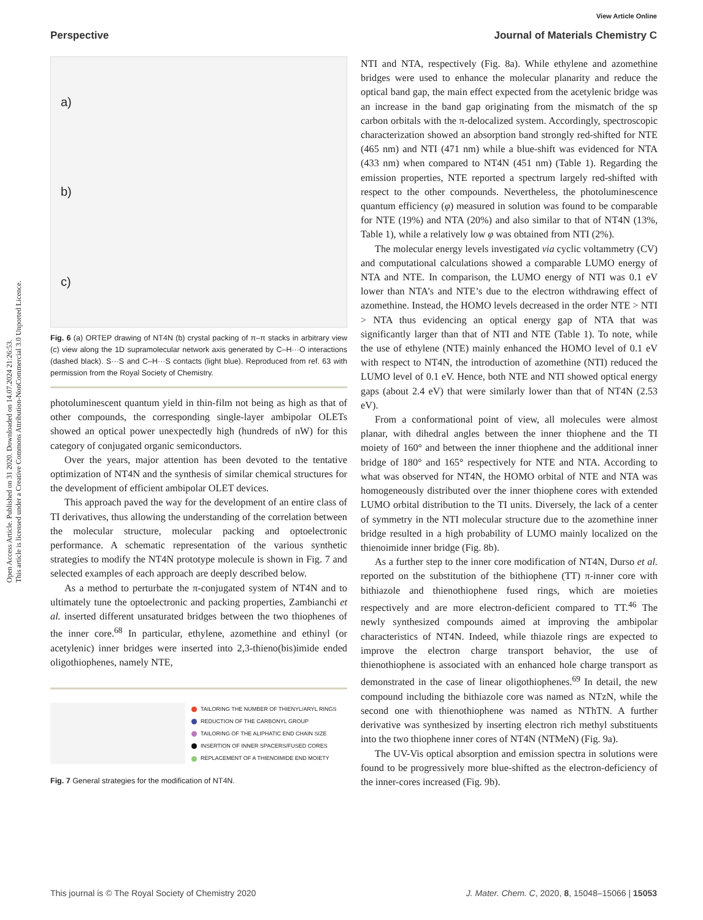Open Access Article. Published on 31 2020. Downloaded on 14.07.2024 21:26:53.
This article is licensed under a Creative Commons Attribution-NonCommercial 3.0 Unported Licence.
View Article Online
Perspective Journal of Materials Chemistry C
a)
b)
c)
Fig. 6 (a) ORTEP drawing of NT4N (b) crystal packing of π–π stacks in arbitrary view (c) view along the 1D supramolecular network axis generated by C–H···O interactions (dashed black). S···S and C–H···S contacts (light blue). Reproduced from ref. 63 with permission from the Royal Society of Chemistry.
photoluminescent quantum yield in thin-film not being as high as that of other compounds, the corresponding single-layer ambipolar OLETs showed an optical power unexpectedly high (hundreds of nW) for this category of conjugated organic semiconductors.
Over the years, major attention has been devoted to the tentative optimization of NT4N and the synthesis of similar chemical structures for the development of efficient ambipolar OLET devices.
This approach paved the way for the development of an entire class of TI derivatives, thus allowing the understanding of the correlation between the molecular structure, molecular packing and optoelectronic performance. A schematic representation of the various synthetic strategies to modify the NT4N prototype molecule is shown in Fig. 7 and selected examples of each approach are deeply described below.
As a method to perturbate the π-conjugated system of NT4N and to ultimately tune the optoelectronic and packing properties, Zambianchi et al. inserted different unsaturated bridges between the two thiophenes of the inner core.<sup>68</sup> In particular, ethylene, azomethine and ethinyl (or acetylenic) inner bridges were inserted into 2,3-thieno(bis)imide ended oligothiophenes, namely NTE,
TAILORING THE NUMBER OF THIENYL/ARYL RINGS
REDUCTION OF THE CARBONYL GROUP
TAILORING OF THE ALIPHATIC END CHAIN SIZE
INSERTION OF INNER SPACERS/FUSED CORES
REPLACEMENT OF A THIENOIMIDE END MOIETY
Fig. 7 General strategies for the modification of NT4N.
NTI and NTA, respectively (Fig. 8a). While ethylene and azomethine bridges were used to enhance the molecular planarity and reduce the optical band gap, the main effect expected from the acetylenic bridge was an increase in the band gap originating from the mismatch of the sp carbon orbitals with the π-delocalized system. Accordingly, spectroscopic characterization showed an absorption band strongly red-shifted for NTE (465 nm) and NTI (471 nm) while a blue-shift was evidenced for NTA (433 nm) when compared to NT4N (451 nm) (Table 1). Regarding the emission properties, NTE reported a spectrum largely red-shifted with respect to the other compounds. Nevertheless, the photoluminescence quantum efficiency (φ) measured in solution was found to be comparable for NTE (19%) and NTA (20%) and also similar to that of NT4N (13%, Table 1), while a relatively low φ was obtained from NTI (2%).
The molecular energy levels investigated via cyclic voltammetry (CV) and computational calculations showed a comparable LUMO energy of NTA and NTE. In comparison, the LUMO energy of NTI was 0.1 eV lower than NTA’s and NTE’s due to the electron withdrawing effect of azomethine. Instead, the HOMO levels decreased in the order NTE > NTI > NTA thus evidencing an optical energy gap of NTA that was significantly larger than that of NTI and NTE (Table 1). To note, while the use of ethylene (NTE) mainly enhanced the HOMO level of 0.1 eV with respect to NT4N, the introduction of azomethine (NTI) reduced the LUMO level of 0.1 eV. Hence, both NTE and NTI showed optical energy gaps (about 2.4 eV) that were similarly lower than that of NT4N (2.53 eV).
From a conformational point of view, all molecules were almost planar, with dihedral angles between the inner thiophene and the TI moiety of 160° and between the inner thiophene and the additional inner bridge of 180° and 165° respectively for NTE and NTA. According to what was observed for NT4N, the HOMO orbital of NTE and NTA was homogeneously distributed over the inner thiophene cores with extended LUMO orbital distribution to the TI units. Diversely, the lack of a center of symmetry in the NTI molecular structure due to the azomethine inner bridge resulted in a high probability of LUMO mainly localized on the thienoimide inner bridge (Fig. 8b).
As a further step to the inner core modification of NT4N, Durso et al. reported on the substitution of the bithiophene (TT) π-inner core with bithiazole and thienothiophene fused rings, which are moieties respectively and are more electron-deficient compared to TT.<sup>46</sup> The newly synthesized compounds aimed at improving the ambipolar characteristics of NT4N. Indeed, while thiazole rings are expected to improve the electron charge transport behavior, the use of thienothiophene is associated with an enhanced hole charge transport as demonstrated in the case of linear oligothiophenes.<sup>69</sup> In detail, the new compound including the bithiazole core was named as NTzN, while the second one with thienothiophene was named as NThTN. A further derivative was synthesized by inserting electron rich methyl substituents into the two thiophene inner cores of NT4N (NTMeN) (Fig. 9a).
The UV-Vis optical absorption and emission spectra in solutions were found to be progressively more blue-shifted as the electron-deficiency of the inner-cores increased (Fig. 9b).
This journal is © The Royal Society of Chemistry 2020 J. Mater. Chem. C, 2020, 8, 15048–15066 | 15053